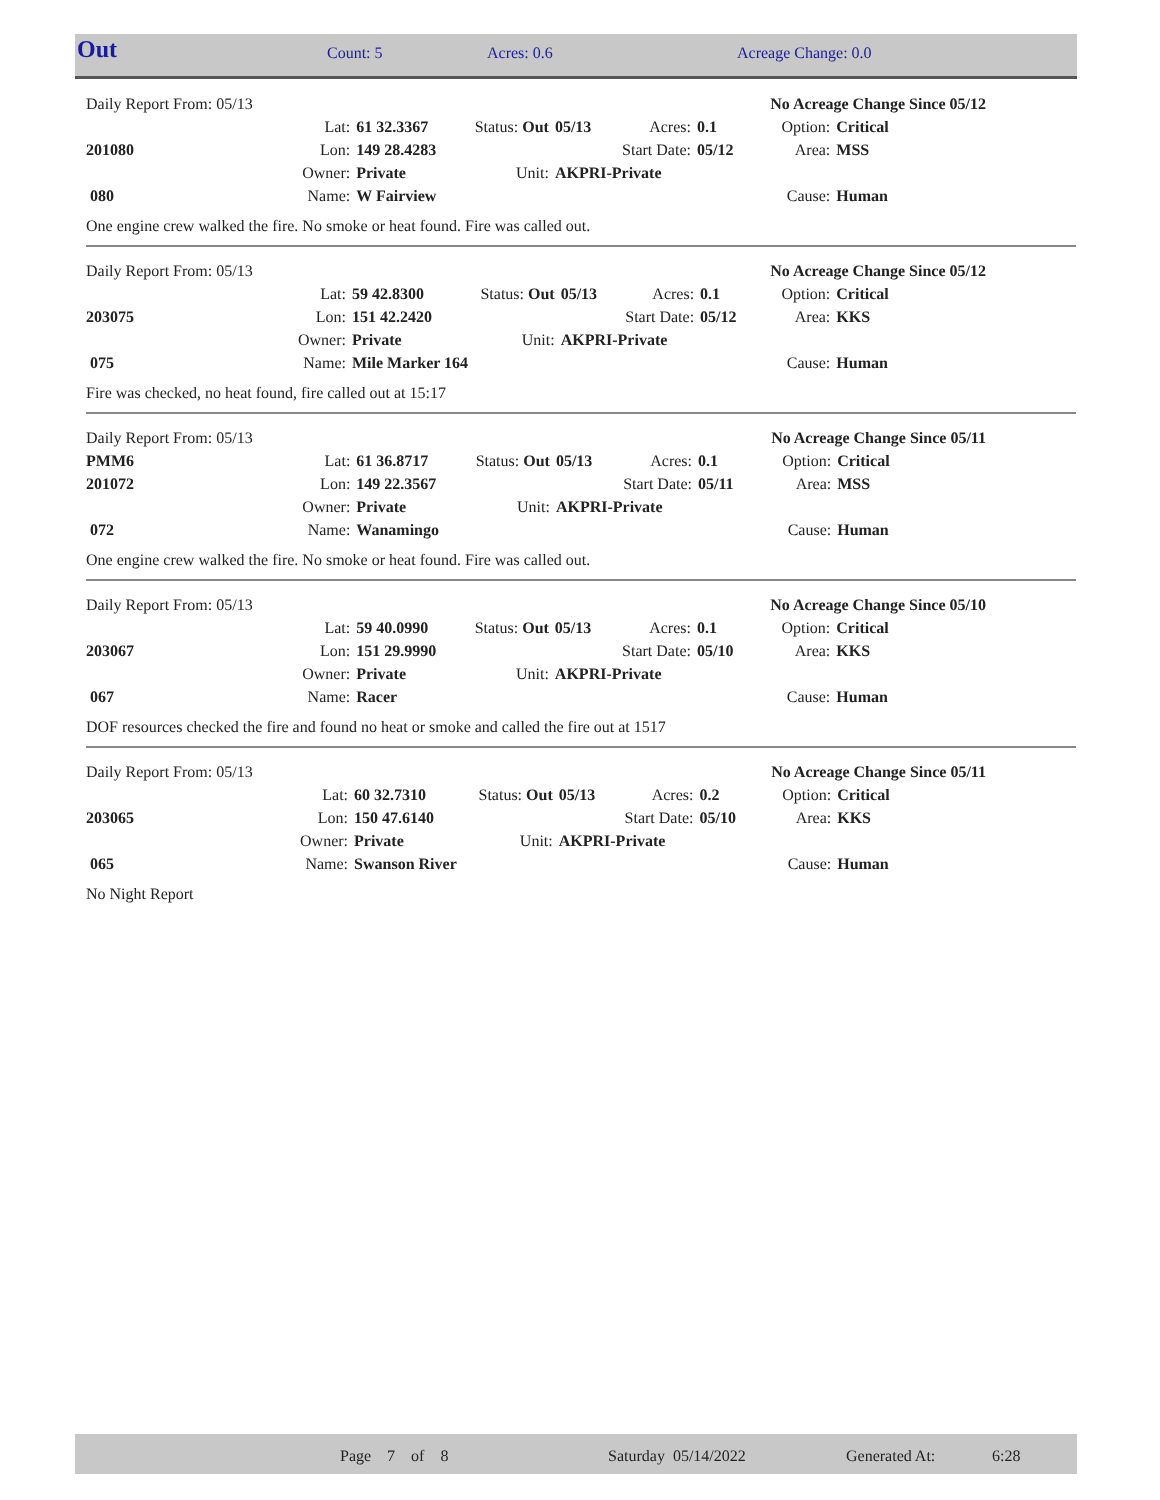| Out | Count: 5 | Acres: 0.6 | Acreage Change: 0.0 |
| Daily Report From: 05/13 | | | | | | | No Acreage Change Since 05/12 | |
| | Lat: | 61 32.3367 | Status: Out | 05/13 | Acres: | 0.1 | Option: | Critical |
| 201080 | Lon: | 149 28.4283 | | | Start Date: | 05/12 | Area: | MSS |
| | Owner: | Private | Unit: | AKPRI-Private | | | | |
| 080 | Name: | W Fairview | | | | | Cause: | Human |
One engine crew walked the fire. No smoke or heat found. Fire was called out.
| Daily Report From: 05/13 | | | | | | | No Acreage Change Since 05/12 | |
| | Lat: | 59 42.8300 | Status: Out | 05/13 | Acres: | 0.1 | Option: | Critical |
| 203075 | Lon: | 151 42.2420 | | | Start Date: | 05/12 | Area: | KKS |
| | Owner: | Private | Unit: | AKPRI-Private | | | | |
| 075 | Name: | Mile Marker 164 | | | | | Cause: | Human |
Fire was checked, no heat found, fire called out at 15:17
| Daily Report From: 05/13 | | | | | | | No Acreage Change Since 05/11 | |
| PMM6 | Lat: | 61 36.8717 | Status: Out | 05/13 | Acres: | 0.1 | Option: | Critical |
| 201072 | Lon: | 149 22.3567 | | | Start Date: | 05/11 | Area: | MSS |
| | Owner: | Private | Unit: | AKPRI-Private | | | | |
| 072 | Name: | Wanamingo | | | | | Cause: | Human |
One engine crew walked the fire. No smoke or heat found. Fire was called out.
| Daily Report From: 05/13 | | | | | | | No Acreage Change Since 05/10 | |
| | Lat: | 59 40.0990 | Status: Out | 05/13 | Acres: | 0.1 | Option: | Critical |
| 203067 | Lon: | 151 29.9990 | | | Start Date: | 05/10 | Area: | KKS |
| | Owner: | Private | Unit: | AKPRI-Private | | | | |
| 067 | Name: | Racer | | | | | Cause: | Human |
DOF resources checked the fire and found no heat or smoke and called the fire out at 1517
| Daily Report From: 05/13 | | | | | | | No Acreage Change Since 05/11 | |
| | Lat: | 60 32.7310 | Status: Out | 05/13 | Acres: | 0.2 | Option: | Critical |
| 203065 | Lon: | 150 47.6140 | | | Start Date: | 05/10 | Area: | KKS |
| | Owner: | Private | Unit: | AKPRI-Private | | | | |
| 065 | Name: | Swanson River | | | | | Cause: | Human |
No Night Report
| | Page 7 of 8 | Saturday 05/14/2022 | Generated At: | 6:28 |